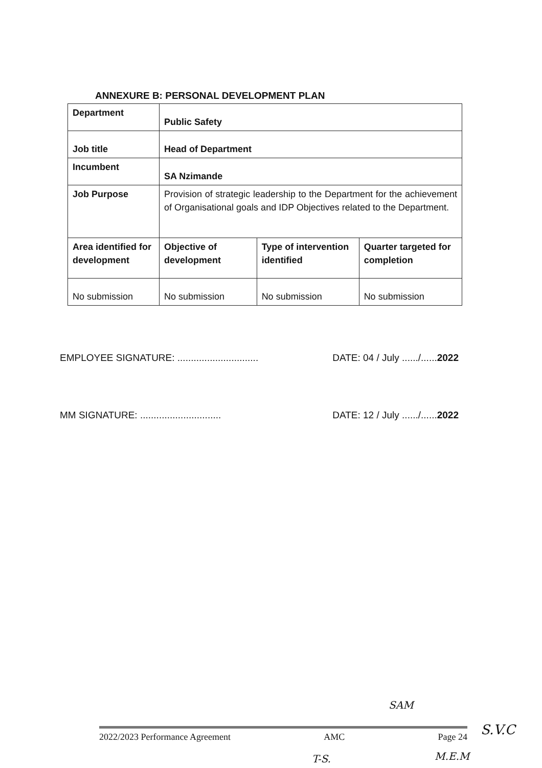ANNEXURE B: PERSONAL DEVELOPMENT PLAN
| Department | Public Safety | | |
| Job title | Head of Department | | |
| Incumbent | SA Nzimande | | |
| Job Purpose | Provision of strategic leadership to the Department for the achievement of Organisational goals and IDP Objectives related to the Department. | | |
| Area identified for development | Objective of development | Type of intervention identified | Quarter targeted for completion |
| No submission | No submission | No submission | No submission |
EMPLOYEE SIGNATURE: .............................. DATE: 04 / July ....../......2022
MM SIGNATURE: .............................. DATE: 12 / July ....../......2022
SAM
2022/2023 Performance Agreement AMC Page 24 S.V.C
T-S. M.E.M